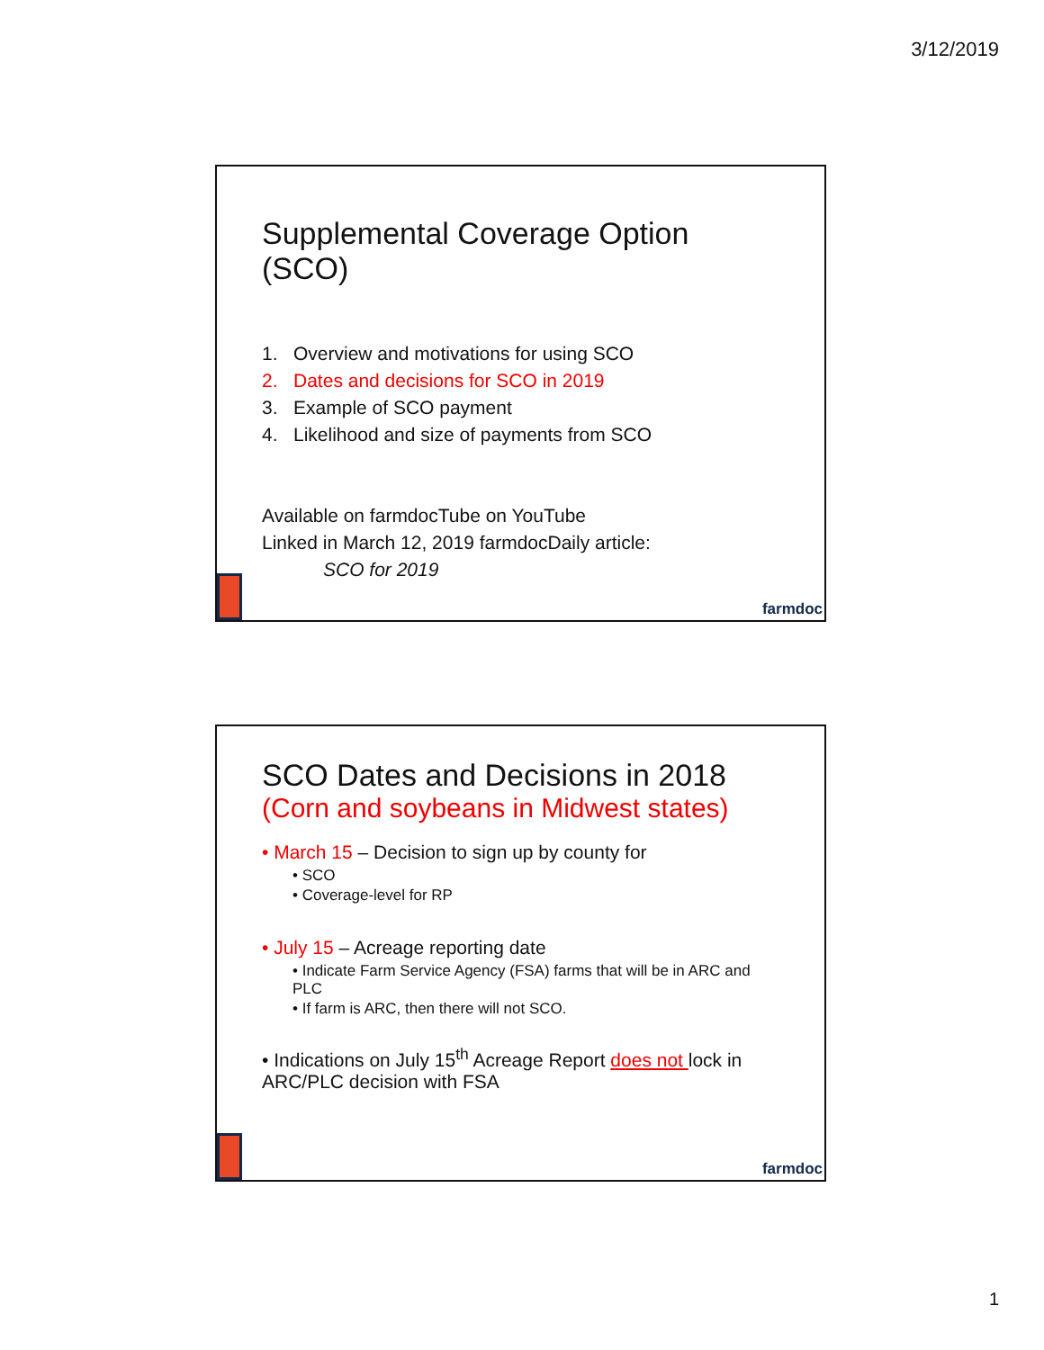3/12/2019
Supplemental Coverage Option (SCO)
1. Overview and motivations for using SCO
2. Dates and decisions for SCO in 2019
3. Example of SCO payment
4. Likelihood and size of payments from SCO
Available on farmdocTube on YouTube
Linked in March 12, 2019 farmdocDaily article:
SCO for 2019
farmdoc
SCO Dates and Decisions in 2018
(Corn and soybeans in Midwest states)
• March 15 – Decision to sign up by county for
• SCO
• Coverage-level for RP
• July 15 – Acreage reporting date
• Indicate Farm Service Agency (FSA) farms that will be in ARC and PLC
• If farm is ARC, then there will not SCO.
• Indications on July 15<sup>th</sup> Acreage Report does not lock in ARC/PLC decision with FSA
farmdoc
1